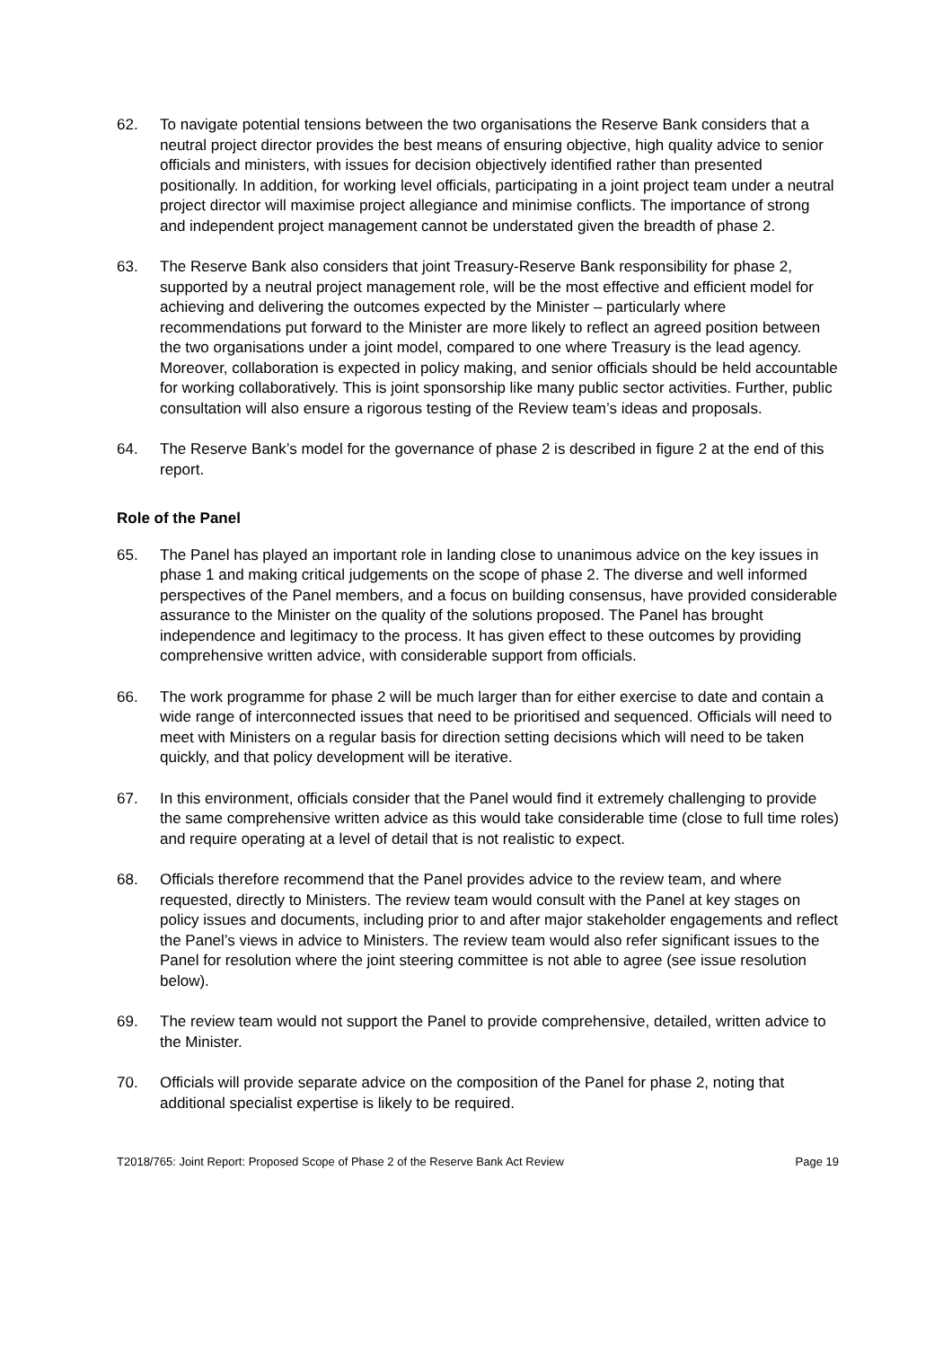62. To navigate potential tensions between the two organisations the Reserve Bank considers that a neutral project director provides the best means of ensuring objective, high quality advice to senior officials and ministers, with issues for decision objectively identified rather than presented positionally. In addition, for working level officials, participating in a joint project team under a neutral project director will maximise project allegiance and minimise conflicts. The importance of strong and independent project management cannot be understated given the breadth of phase 2.
63. The Reserve Bank also considers that joint Treasury-Reserve Bank responsibility for phase 2, supported by a neutral project management role, will be the most effective and efficient model for achieving and delivering the outcomes expected by the Minister – particularly where recommendations put forward to the Minister are more likely to reflect an agreed position between the two organisations under a joint model, compared to one where Treasury is the lead agency. Moreover, collaboration is expected in policy making, and senior officials should be held accountable for working collaboratively. This is joint sponsorship like many public sector activities. Further, public consultation will also ensure a rigorous testing of the Review team’s ideas and proposals.
64. The Reserve Bank’s model for the governance of phase 2 is described in figure 2 at the end of this report.
Role of the Panel
65. The Panel has played an important role in landing close to unanimous advice on the key issues in phase 1 and making critical judgements on the scope of phase 2. The diverse and well informed perspectives of the Panel members, and a focus on building consensus, have provided considerable assurance to the Minister on the quality of the solutions proposed. The Panel has brought independence and legitimacy to the process. It has given effect to these outcomes by providing comprehensive written advice, with considerable support from officials.
66. The work programme for phase 2 will be much larger than for either exercise to date and contain a wide range of interconnected issues that need to be prioritised and sequenced. Officials will need to meet with Ministers on a regular basis for direction setting decisions which will need to be taken quickly, and that policy development will be iterative.
67. In this environment, officials consider that the Panel would find it extremely challenging to provide the same comprehensive written advice as this would take considerable time (close to full time roles) and require operating at a level of detail that is not realistic to expect.
68. Officials therefore recommend that the Panel provides advice to the review team, and where requested, directly to Ministers. The review team would consult with the Panel at key stages on policy issues and documents, including prior to and after major stakeholder engagements and reflect the Panel’s views in advice to Ministers. The review team would also refer significant issues to the Panel for resolution where the joint steering committee is not able to agree (see issue resolution below).
69. The review team would not support the Panel to provide comprehensive, detailed, written advice to the Minister.
70. Officials will provide separate advice on the composition of the Panel for phase 2, noting that additional specialist expertise is likely to be required.
T2018/765: Joint Report: Proposed Scope of Phase 2 of the Reserve Bank Act Review Page 19